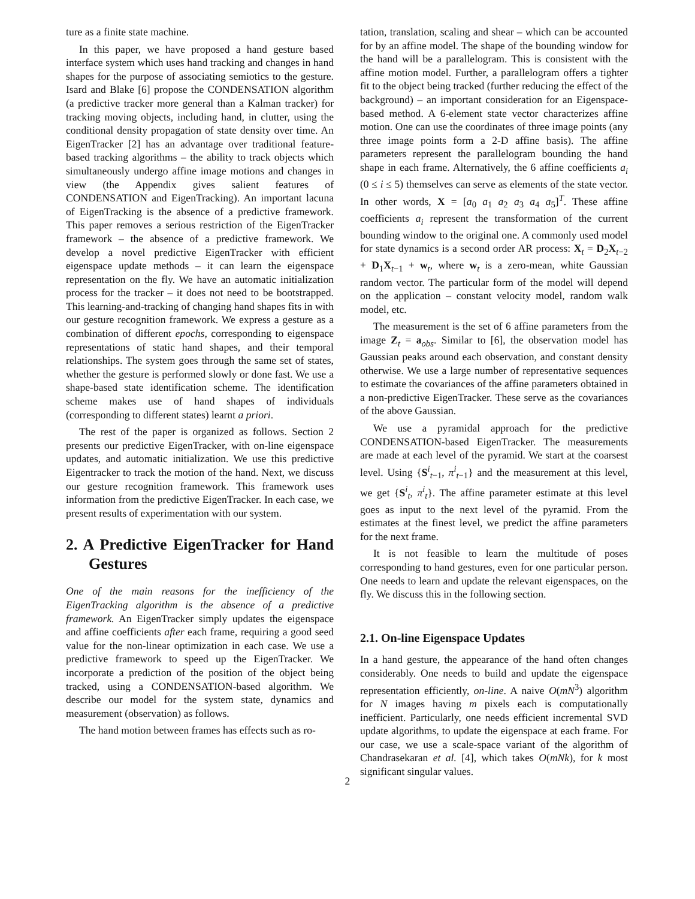ture as a finite state machine.
In this paper, we have proposed a hand gesture based interface system which uses hand tracking and changes in hand shapes for the purpose of associating semiotics to the gesture. Isard and Blake [6] propose the CONDENSATION algorithm (a predictive tracker more general than a Kalman tracker) for tracking moving objects, including hand, in clutter, using the conditional density propagation of state density over time. An EigenTracker [2] has an advantage over traditional feature-based tracking algorithms – the ability to track objects which simultaneously undergo affine image motions and changes in view (the Appendix gives salient features of CONDENSATION and EigenTracking). An important lacuna of EigenTracking is the absence of a predictive framework. This paper removes a serious restriction of the EigenTracker framework – the absence of a predictive framework. We develop a novel predictive EigenTracker with efficient eigenspace update methods – it can learn the eigenspace representation on the fly. We have an automatic initialization process for the tracker – it does not need to be bootstrapped. This learning-and-tracking of changing hand shapes fits in with our gesture recognition framework. We express a gesture as a combination of different epochs, corresponding to eigenspace representations of static hand shapes, and their temporal relationships. The system goes through the same set of states, whether the gesture is performed slowly or done fast. We use a shape-based state identification scheme. The identification scheme makes use of hand shapes of individuals (corresponding to different states) learnt a priori.
The rest of the paper is organized as follows. Section 2 presents our predictive EigenTracker, with on-line eigenspace updates, and automatic initialization. We use this predictive Eigentracker to track the motion of the hand. Next, we discuss our gesture recognition framework. This framework uses information from the predictive EigenTracker. In each case, we present results of experimentation with our system.
2. A Predictive EigenTracker for Hand Gestures
One of the main reasons for the inefficiency of the EigenTracking algorithm is the absence of a predictive framework. An EigenTracker simply updates the eigenspace and affine coefficients after each frame, requiring a good seed value for the non-linear optimization in each case. We use a predictive framework to speed up the EigenTracker. We incorporate a prediction of the position of the object being tracked, using a CONDENSATION-based algorithm. We describe our model for the system state, dynamics and measurement (observation) as follows.
The hand motion between frames has effects such as ro-
tation, translation, scaling and shear – which can be accounted for by an affine model. The shape of the bounding window for the hand will be a parallelogram. This is consistent with the affine motion model. Further, a parallelogram offers a tighter fit to the object being tracked (further reducing the effect of the background) – an important consideration for an Eigenspace-based method. A 6-element state vector characterizes affine motion. One can use the coordinates of three image points (any three image points form a 2-D affine basis). The affine parameters represent the parallelogram bounding the hand shape in each frame. Alternatively, the 6 affine coefficients a<sub>i</sub> (0 ≤ i ≤ 5) themselves can serve as elements of the state vector. In other words, X = [a<sub>0</sub> a<sub>1</sub> a<sub>2</sub> a<sub>3</sub> a<sub>4</sub> a<sub>5</sub>]<sup>T</sup>. These affine coefficients a<sub>i</sub> represent the transformation of the current bounding window to the original one. A commonly used model for state dynamics is a second order AR process: X<sub>t</sub> = D<sub>2</sub>X<sub>t−2</sub> + D<sub>1</sub>X<sub>t−1</sub> + w<sub>t</sub>, where w<sub>t</sub> is a zero-mean, white Gaussian random vector. The particular form of the model will depend on the application – constant velocity model, random walk model, etc.
The measurement is the set of 6 affine parameters from the image Z<sub>t</sub> = a<sub>obs</sub>. Similar to [6], the observation model has Gaussian peaks around each observation, and constant density otherwise. We use a large number of representative sequences to estimate the covariances of the affine parameters obtained in a non-predictive EigenTracker. These serve as the covariances of the above Gaussian.
We use a pyramidal approach for the predictive CONDENSATION-based EigenTracker. The measurements are made at each level of the pyramid. We start at the coarsest level. Using {S<sup>i</sup><sub>t−1</sub>, π<sup>i</sup><sub>t−1</sub>} and the measurement at this level, we get {S<sup>i</sup><sub>t</sub>, π<sup>i</sup><sub>t</sub>}. The affine parameter estimate at this level goes as input to the next level of the pyramid. From the estimates at the finest level, we predict the affine parameters for the next frame.
It is not feasible to learn the multitude of poses corresponding to hand gestures, even for one particular person. One needs to learn and update the relevant eigenspaces, on the fly. We discuss this in the following section.
2.1. On-line Eigenspace Updates
In a hand gesture, the appearance of the hand often changes considerably. One needs to build and update the eigenspace representation efficiently, on-line. A naive O(mN<sup>3</sup>) algorithm for N images having m pixels each is computationally inefficient. Particularly, one needs efficient incremental SVD update algorithms, to update the eigenspace at each frame. For our case, we use a scale-space variant of the algorithm of Chandrasekaran et al. [4], which takes O(mNk), for k most significant singular values.
2